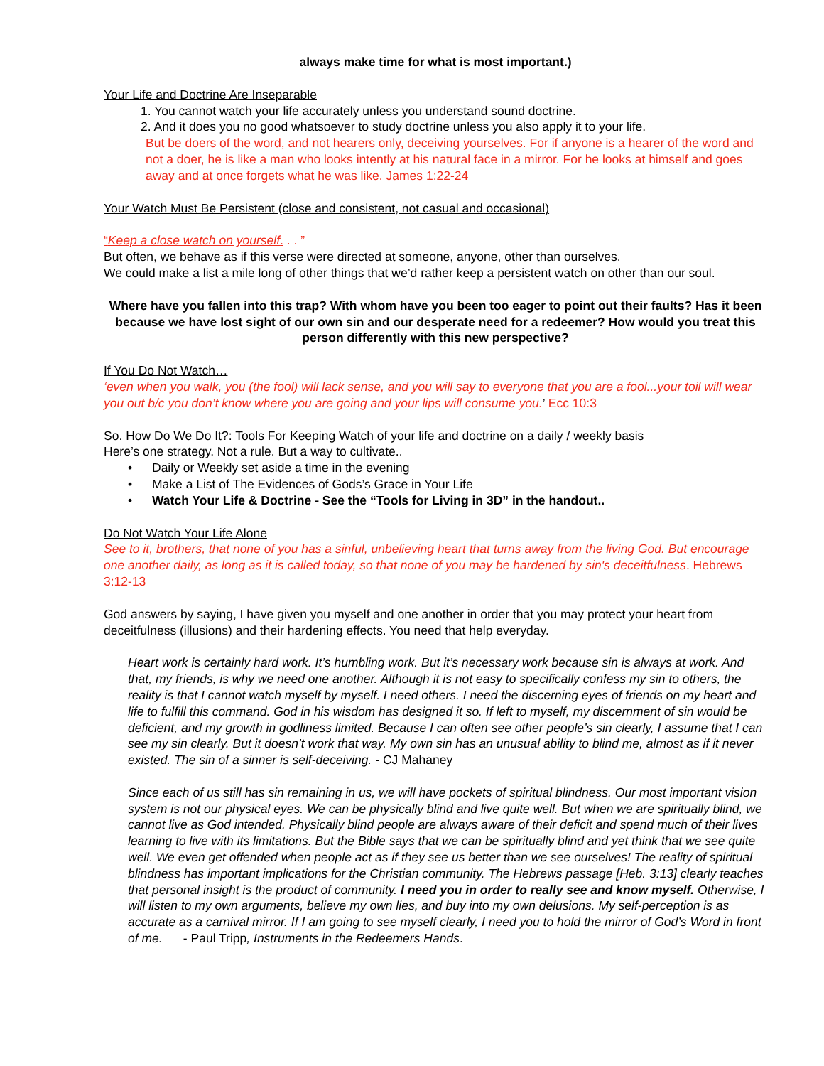always make time for what is most important.)
Your Life and Doctrine Are Inseparable
1. You cannot watch your life accurately unless you understand sound doctrine.
2. And it does you no good whatsoever to study doctrine unless you also apply it to your life.
But be doers of the word, and not hearers only, deceiving yourselves. For if anyone is a hearer of the word and not a doer, he is like a man who looks intently at his natural face in a mirror. For he looks at himself and goes away and at once forgets what he was like. James 1:22-24
Your Watch Must Be Persistent (close and consistent, not casual and occasional)
“Keep a close watch on yourself. . . ”
But often, we behave as if this verse were directed at someone, anyone, other than ourselves.
We could make a list a mile long of other things that we’d rather keep a persistent watch on other than our soul.
Where have you fallen into this trap? With whom have you been too eager to point out their faults? Has it been because we have lost sight of our own sin and our desperate need for a redeemer? How would you treat this person differently with this new perspective?
If You Do Not Watch…
‘even when you walk, you (the fool) will lack sense, and you will say to everyone that you are a fool...your toil will wear you out b/c you don’t know where you are going and your lips will consume you.’ Ecc 10:3
So. How Do We Do It?: Tools For Keeping Watch of your life and doctrine on a daily / weekly basis
Here’s one strategy. Not a rule. But a way to cultivate..
• Daily or Weekly set aside a time in the evening
• Make a List of The Evidences of Gods’s Grace in Your Life
• Watch Your Life & Doctrine - See the “Tools for Living in 3D” in the handout..
Do Not Watch Your Life Alone
See to it, brothers, that none of you has a sinful, unbelieving heart that turns away from the living God. But encourage one another daily, as long as it is called today, so that none of you may be hardened by sin's deceitfulness. Hebrews 3:12-13
God answers by saying, I have given you myself and one another in order that you may protect your heart from deceitfulness (illusions) and their hardening effects. You need that help everyday.
Heart work is certainly hard work. It’s humbling work. But it’s necessary work because sin is always at work. And that, my friends, is why we need one another. Although it is not easy to specifically confess my sin to others, the reality is that I cannot watch myself by myself. I need others. I need the discerning eyes of friends on my heart and life to fulfill this command. God in his wisdom has designed it so. If left to myself, my discernment of sin would be deficient, and my growth in godliness limited. Because I can often see other people’s sin clearly, I assume that I can see my sin clearly. But it doesn’t work that way. My own sin has an unusual ability to blind me, almost as if it never existed. The sin of a sinner is self-deceiving. - CJ Mahaney
Since each of us still has sin remaining in us, we will have pockets of spiritual blindness. Our most important vision system is not our physical eyes. We can be physically blind and live quite well. But when we are spiritually blind, we cannot live as God intended. Physically blind people are always aware of their deficit and spend much of their lives learning to live with its limitations. But the Bible says that we can be spiritually blind and yet think that we see quite well. We even get offended when people act as if they see us better than we see ourselves! The reality of spiritual blindness has important implications for the Christian community. The Hebrews passage [Heb. 3:13] clearly teaches that personal insight is the product of community. I need you in order to really see and know myself. Otherwise, I will listen to my own arguments, believe my own lies, and buy into my own delusions. My self-perception is as accurate as a carnival mirror. If I am going to see myself clearly, I need you to hold the mirror of God’s Word in front of me. - Paul Tripp, Instruments in the Redeemers Hands.